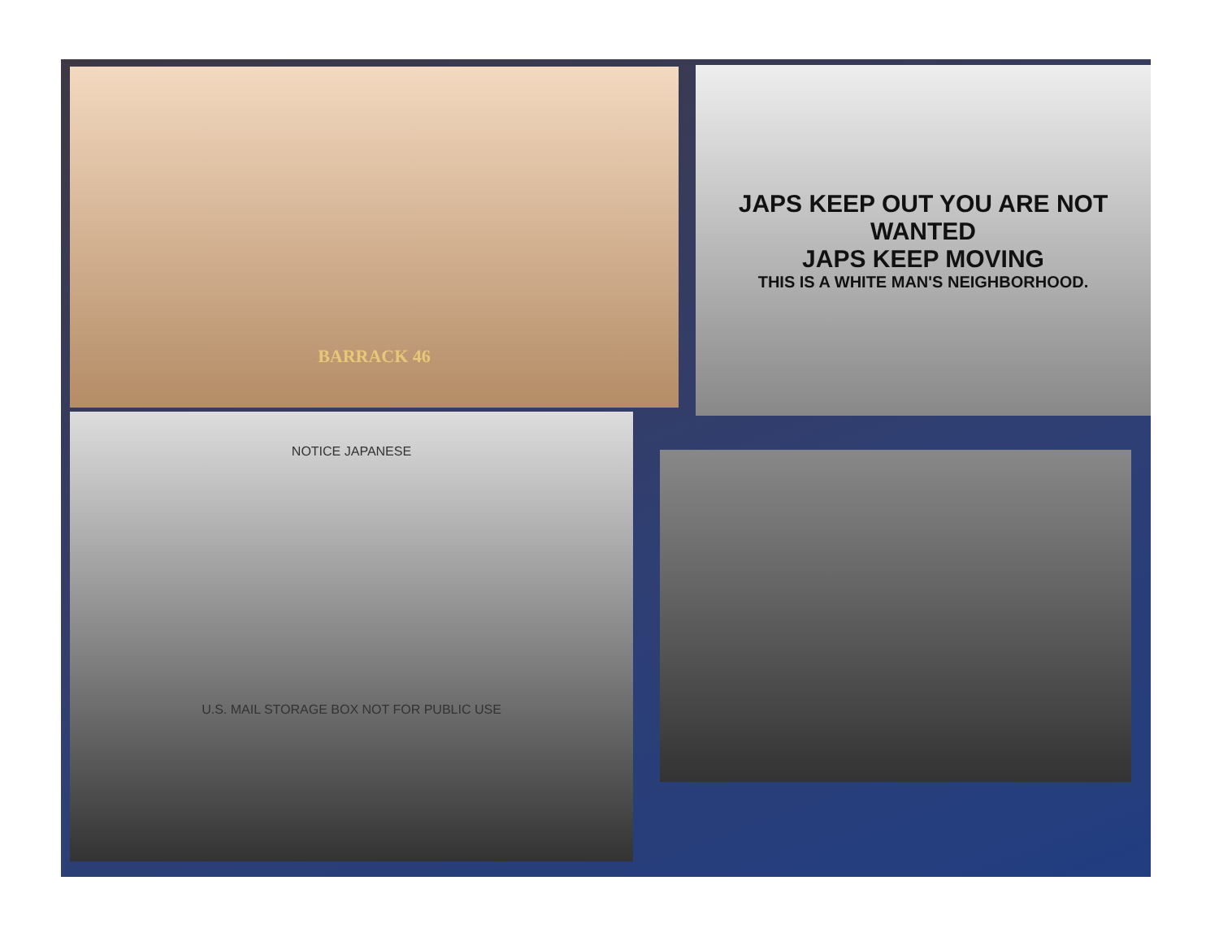BARRACK 46
JAPS KEEP OUT YOU ARE NOT WANTED
JAPS KEEP MOVING
THIS IS A WHITE MAN'S NEIGHBORHOOD.
NOTICE JAPANESE
U.S. MAIL STORAGE BOX NOT FOR PUBLIC USE